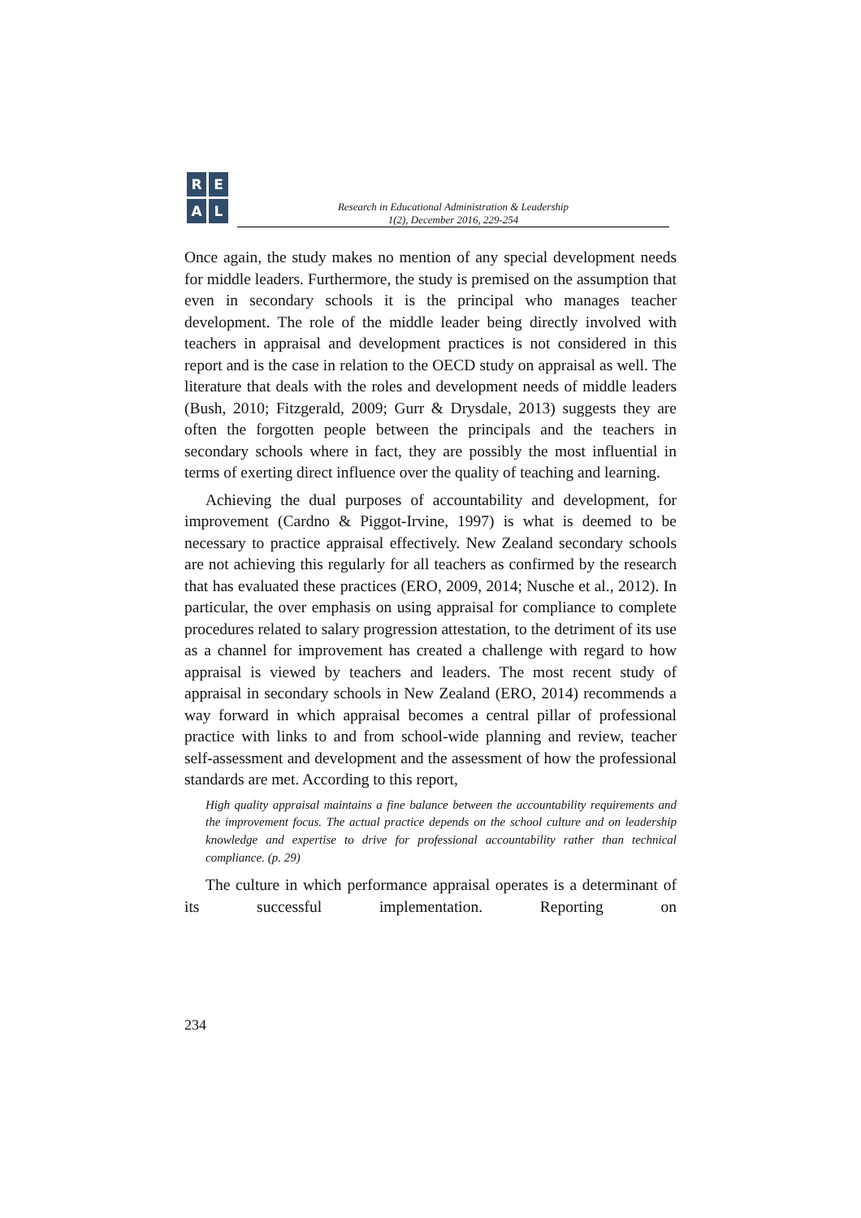R
E
A
L
Research in Educational Administration & Leadership
1(2), December 2016, 229-254
Once again, the study makes no mention of any special development needs for middle leaders. Furthermore, the study is premised on the assumption that even in secondary schools it is the principal who manages teacher development. The role of the middle leader being directly involved with teachers in appraisal and development practices is not considered in this report and is the case in relation to the OECD study on appraisal as well. The literature that deals with the roles and development needs of middle leaders (Bush, 2010; Fitzgerald, 2009; Gurr & Drysdale, 2013) suggests they are often the forgotten people between the principals and the teachers in secondary schools where in fact, they are possibly the most influential in terms of exerting direct influence over the quality of teaching and learning.
Achieving the dual purposes of accountability and development, for improvement (Cardno & Piggot-Irvine, 1997) is what is deemed to be necessary to practice appraisal effectively. New Zealand secondary schools are not achieving this regularly for all teachers as confirmed by the research that has evaluated these practices (ERO, 2009, 2014; Nusche et al., 2012). In particular, the over emphasis on using appraisal for compliance to complete procedures related to salary progression attestation, to the detriment of its use as a channel for improvement has created a challenge with regard to how appraisal is viewed by teachers and leaders. The most recent study of appraisal in secondary schools in New Zealand (ERO, 2014) recommends a way forward in which appraisal becomes a central pillar of professional practice with links to and from school-wide planning and review, teacher self-assessment and development and the assessment of how the professional standards are met. According to this report,
High quality appraisal maintains a fine balance between the accountability requirements and the improvement focus. The actual practice depends on the school culture and on leadership knowledge and expertise to drive for professional accountability rather than technical compliance. (p. 29)
The culture in which performance appraisal operates is a determinant of its successful implementation. Reporting on
234